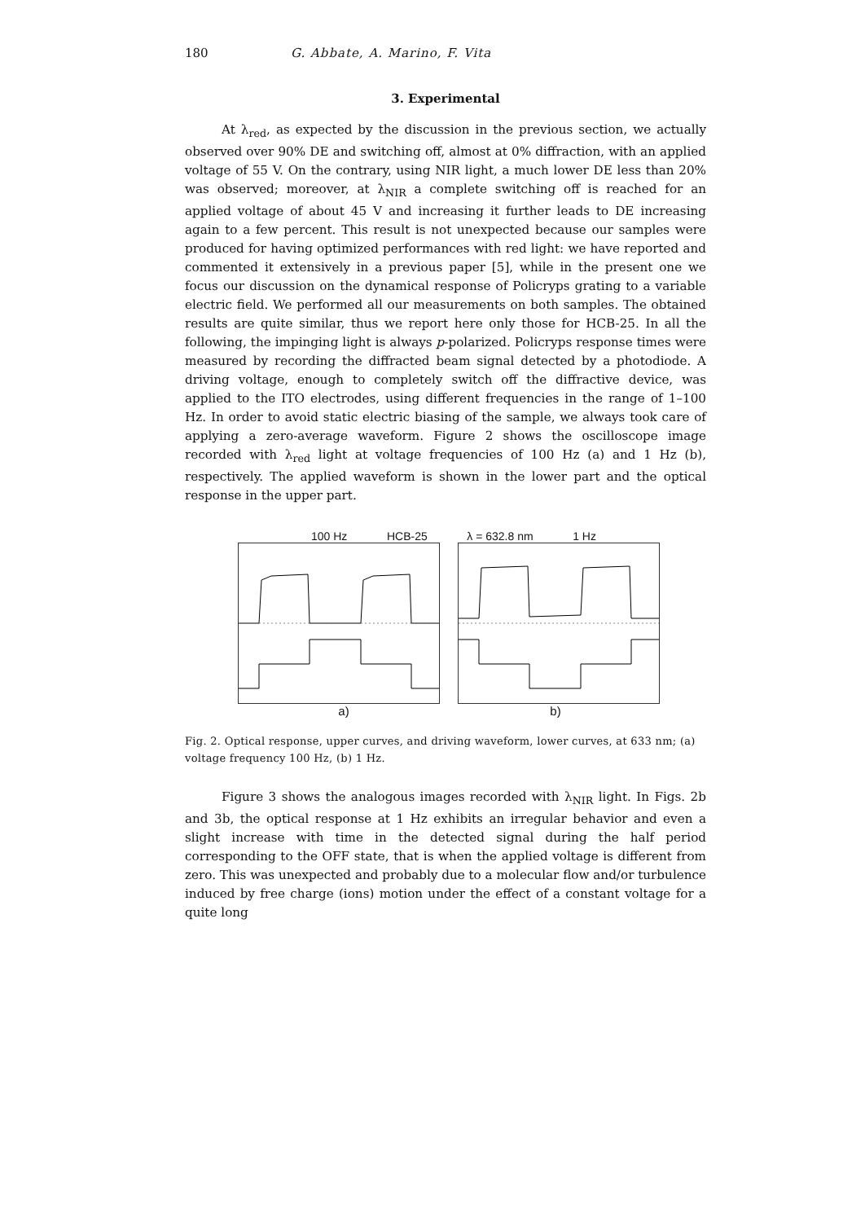180 G. Abbate, A. Marino, F. Vita
3. Experimental
At λ<sub>red</sub>, as expected by the discussion in the previous section, we actually observed over 90% DE and switching off, almost at 0% diffraction, with an applied voltage of 55 V. On the contrary, using NIR light, a much lower DE less than 20% was observed; moreover, at λ<sub>NIR</sub> a complete switching off is reached for an applied voltage of about 45 V and increasing it further leads to DE increasing again to a few percent. This result is not unexpected because our samples were produced for having optimized performances with red light: we have reported and commented it extensively in a previous paper [5], while in the present one we focus our discussion on the dynamical response of Policryps grating to a variable electric field. We performed all our measurements on both samples. The obtained results are quite similar, thus we report here only those for HCB-25. In all the following, the impinging light is always p-polarized. Policryps response times were measured by recording the diffracted beam signal detected by a photodiode. A driving voltage, enough to completely switch off the diffractive device, was applied to the ITO electrodes, using different frequencies in the range of 1–100 Hz. In order to avoid static electric biasing of the sample, we always took care of applying a zero-average waveform. Figure 2 shows the oscilloscope image recorded with λ<sub>red</sub> light at voltage frequencies of 100 Hz (a) and 1 Hz (b), respectively. The applied waveform is shown in the lower part and the optical response in the upper part.
100 Hz HCB-25 λ = 632.8 nm 1 Hz
a) b)
Fig. 2. Optical response, upper curves, and driving waveform, lower curves, at 633 nm; (a) voltage frequency 100 Hz, (b) 1 Hz.
Figure 3 shows the analogous images recorded with λ<sub>NIR</sub> light. In Figs. 2b and 3b, the optical response at 1 Hz exhibits an irregular behavior and even a slight increase with time in the detected signal during the half period corresponding to the OFF state, that is when the applied voltage is different from zero. This was unexpected and probably due to a molecular flow and/or turbulence induced by free charge (ions) motion under the effect of a constant voltage for a quite long